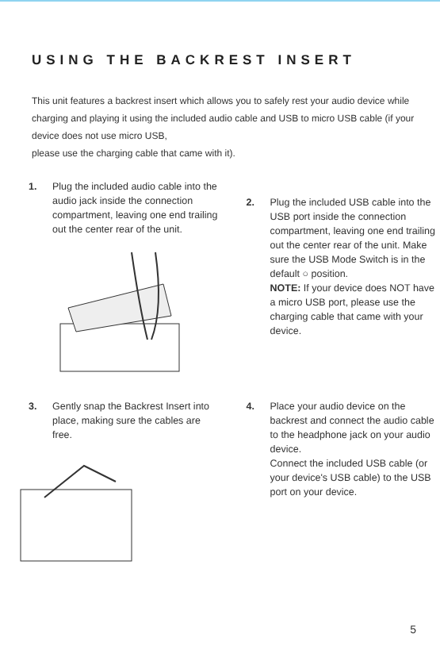USING THE BACKREST INSERT
This unit features a backrest insert which allows you to safely rest your audio device while charging and playing it using the included audio cable and USB to micro USB cable (if your device does not use micro USB,
please use the charging cable that came with it).
1. Plug the included audio cable into the audio jack inside the connection compartment, leaving one end trailing out the center rear of the unit.
2. Plug the included USB cable into the USB port inside the connection compartment, leaving one end trailing out the center rear of the unit. Make sure the USB Mode Switch is in the default ○ position.
NOTE: If your device does NOT have a micro USB port, please use the charging cable that came with your device.
3. Gently snap the Backrest Insert into place, making sure the cables are free.
4. Place your audio device on the backrest and connect the audio cable to the headphone jack on your audio device.
Connect the included USB cable (or your device's USB cable) to the USB port on your device.
5